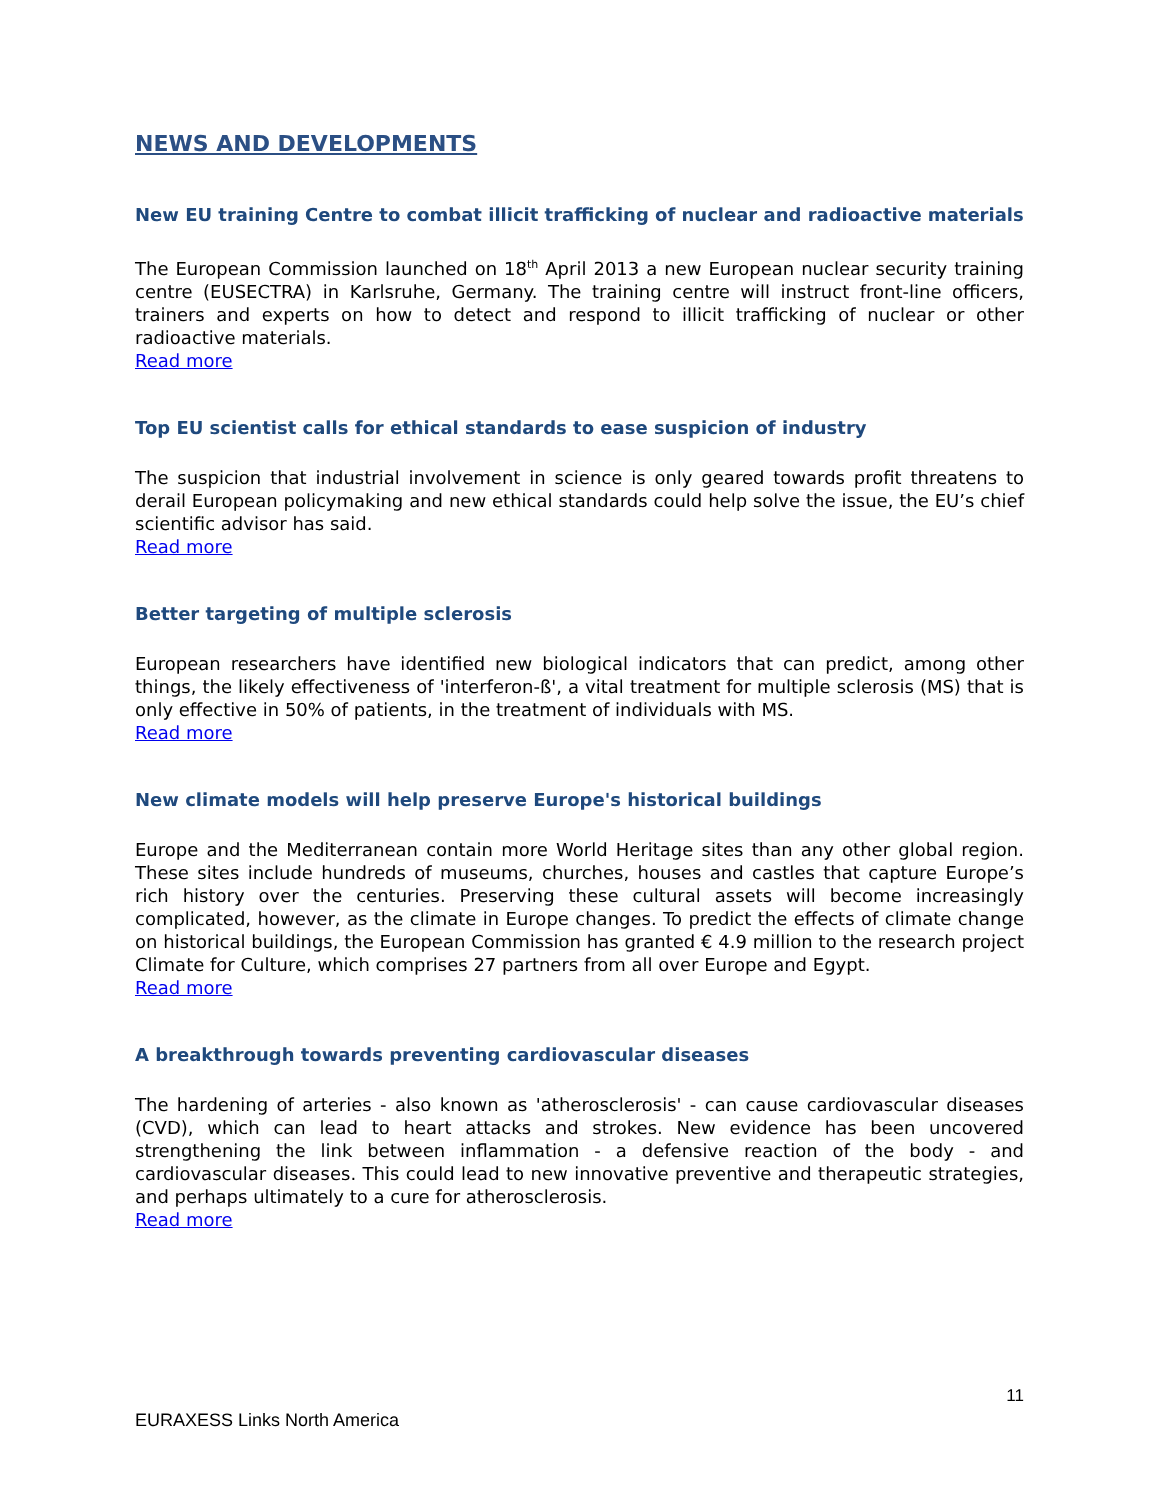NEWS AND DEVELOPMENTS
New EU training Centre to combat illicit trafficking of nuclear and radioactive materials
The European Commission launched on 18<sup>th</sup> April 2013 a new European nuclear security training centre (EUSECTRA) in Karlsruhe, Germany. The training centre will instruct front-line officers, trainers and experts on how to detect and respond to illicit trafficking of nuclear or other radioactive materials.
Read more
Top EU scientist calls for ethical standards to ease suspicion of industry
The suspicion that industrial involvement in science is only geared towards profit threatens to derail European policymaking and new ethical standards could help solve the issue, the EU’s chief scientific advisor has said.
Read more
Better targeting of multiple sclerosis
European researchers have identified new biological indicators that can predict, among other things, the likely effectiveness of 'interferon-ß', a vital treatment for multiple sclerosis (MS) that is only effective in 50% of patients, in the treatment of individuals with MS.
Read more
New climate models will help preserve Europe's historical buildings
Europe and the Mediterranean contain more World Heritage sites than any other global region. These sites include hundreds of museums, churches, houses and castles that capture Europe’s rich history over the centuries. Preserving these cultural assets will become increasingly complicated, however, as the climate in Europe changes. To predict the effects of climate change on historical buildings, the European Commission has granted € 4.9 million to the research project Climate for Culture, which comprises 27 partners from all over Europe and Egypt.
Read more
A breakthrough towards preventing cardiovascular diseases
The hardening of arteries - also known as 'atherosclerosis' - can cause cardiovascular diseases (CVD), which can lead to heart attacks and strokes. New evidence has been uncovered strengthening the link between inflammation - a defensive reaction of the body - and cardiovascular diseases. This could lead to new innovative preventive and therapeutic strategies, and perhaps ultimately to a cure for atherosclerosis.
Read more
11
EURAXESS Links North America